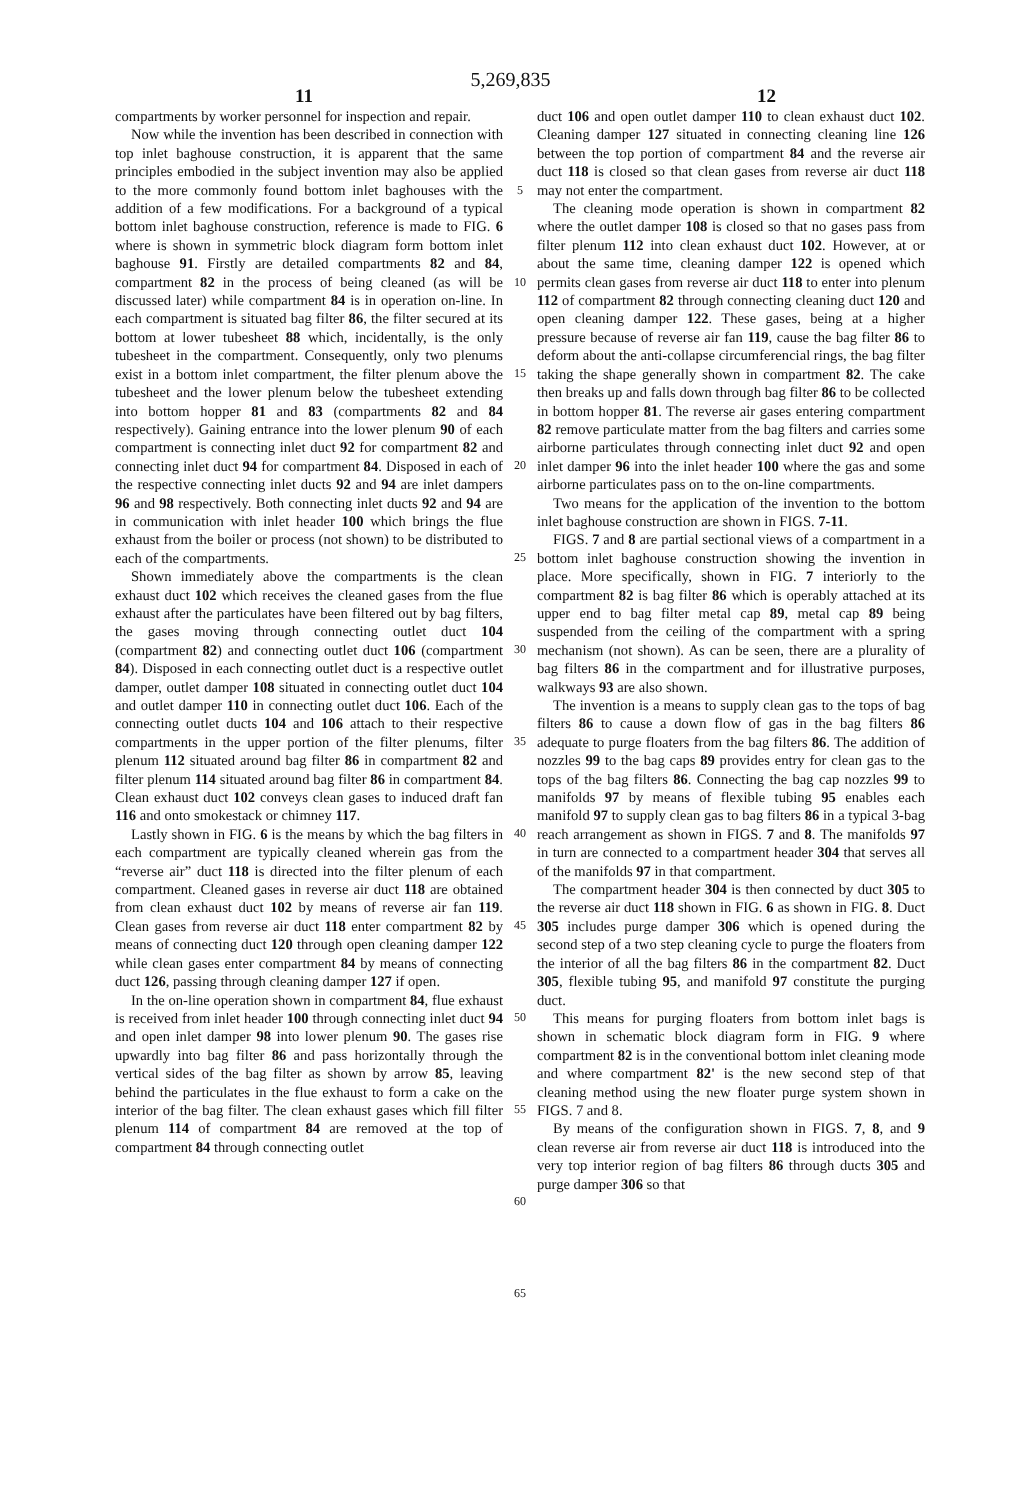5,269,835
11 12
compartments by worker personnel for inspection and repair.
Now while the invention has been described in connection with top inlet baghouse construction, it is apparent that the same principles embodied in the subject invention may also be applied to the more commonly found bottom inlet baghouses with the addition of a few modifications. For a background of a typical bottom inlet baghouse construction, reference is made to FIG. 6 where is shown in symmetric block diagram form bottom inlet baghouse 91. Firstly are detailed compartments 82 and 84, compartment 82 in the process of being cleaned (as will be discussed later) while compartment 84 is in operation on-line. In each compartment is situated bag filter 86, the filter secured at its bottom at lower tubesheet 88 which, incidentally, is the only tubesheet in the compartment. Consequently, only two plenums exist in a bottom inlet compartment, the filter plenum above the tubesheet and the lower plenum below the tubesheet extending into bottom hopper 81 and 83 (compartments 82 and 84 respectively). Gaining entrance into the lower plenum 90 of each compartment is connecting inlet duct 92 for compartment 82 and connecting inlet duct 94 for compartment 84. Disposed in each of the respective connecting inlet ducts 92 and 94 are inlet dampers 96 and 98 respectively. Both connecting inlet ducts 92 and 94 are in communication with inlet header 100 which brings the flue exhaust from the boiler or process (not shown) to be distributed to each of the compartments.
Shown immediately above the compartments is the clean exhaust duct 102 which receives the cleaned gases from the flue exhaust after the particulates have been filtered out by bag filters, the gases moving through connecting outlet duct 104 (compartment 82) and connecting outlet duct 106 (compartment 84). Disposed in each connecting outlet duct is a respective outlet damper, outlet damper 108 situated in connecting outlet duct 104 and outlet damper 110 in connecting outlet duct 106. Each of the connecting outlet ducts 104 and 106 attach to their respective compartments in the upper portion of the filter plenums, filter plenum 112 situated around bag filter 86 in compartment 82 and filter plenum 114 situated around bag filter 86 in compartment 84. Clean exhaust duct 102 conveys clean gases to induced draft fan 116 and onto smokestack or chimney 117.
Lastly shown in FIG. 6 is the means by which the bag filters in each compartment are typically cleaned wherein gas from the “reverse air” duct 118 is directed into the filter plenum of each compartment. Cleaned gases in reverse air duct 118 are obtained from clean exhaust duct 102 by means of reverse air fan 119. Clean gases from reverse air duct 118 enter compartment 82 by means of connecting duct 120 through open cleaning damper 122 while clean gases enter compartment 84 by means of connecting duct 126, passing through cleaning damper 127 if open.
In the on-line operation shown in compartment 84, flue exhaust is received from inlet header 100 through connecting inlet duct 94 and open inlet damper 98 into lower plenum 90. The gases rise upwardly into bag filter 86 and pass horizontally through the vertical sides of the bag filter as shown by arrow 85, leaving behind the particulates in the flue exhaust to form a cake on the interior of the bag filter. The clean exhaust gases which fill filter plenum 114 of compartment 84 are removed at the top of compartment 84 through connecting outlet
5
10
15
20
25
30
35
40
45
50
55
60
65
duct 106 and open outlet damper 110 to clean exhaust duct 102. Cleaning damper 127 situated in connecting cleaning line 126 between the top portion of compartment 84 and the reverse air duct 118 is closed so that clean gases from reverse air duct 118 may not enter the compartment.
The cleaning mode operation is shown in compartment 82 where the outlet damper 108 is closed so that no gases pass from filter plenum 112 into clean exhaust duct 102. However, at or about the same time, cleaning damper 122 is opened which permits clean gases from reverse air duct 118 to enter into plenum 112 of compartment 82 through connecting cleaning duct 120 and open cleaning damper 122. These gases, being at a higher pressure because of reverse air fan 119, cause the bag filter 86 to deform about the anti-collapse circumferencial rings, the bag filter taking the shape generally shown in compartment 82. The cake then breaks up and falls down through bag filter 86 to be collected in bottom hopper 81. The reverse air gases entering compartment 82 remove particulate matter from the bag filters and carries some airborne particulates through connecting inlet duct 92 and open inlet damper 96 into the inlet header 100 where the gas and some airborne particulates pass on to the on-line compartments.
Two means for the application of the invention to the bottom inlet baghouse construction are shown in FIGS. 7-11.
FIGS. 7 and 8 are partial sectional views of a compartment in a bottom inlet baghouse construction showing the invention in place. More specifically, shown in FIG. 7 interiorly to the compartment 82 is bag filter 86 which is operably attached at its upper end to bag filter metal cap 89, metal cap 89 being suspended from the ceiling of the compartment with a spring mechanism (not shown). As can be seen, there are a plurality of bag filters 86 in the compartment and for illustrative purposes, walkways 93 are also shown.
The invention is a means to supply clean gas to the tops of bag filters 86 to cause a down flow of gas in the bag filters 86 adequate to purge floaters from the bag filters 86. The addition of nozzles 99 to the bag caps 89 provides entry for clean gas to the tops of the bag filters 86. Connecting the bag cap nozzles 99 to manifolds 97 by means of flexible tubing 95 enables each manifold 97 to supply clean gas to bag filters 86 in a typical 3-bag reach arrangement as shown in FIGS. 7 and 8. The manifolds 97 in turn are connected to a compartment header 304 that serves all of the manifolds 97 in that compartment.
The compartment header 304 is then connected by duct 305 to the reverse air duct 118 shown in FIG. 6 as shown in FIG. 8. Duct 305 includes purge damper 306 which is opened during the second step of a two step cleaning cycle to purge the floaters from the interior of all the bag filters 86 in the compartment 82. Duct 305, flexible tubing 95, and manifold 97 constitute the purging duct.
This means for purging floaters from bottom inlet bags is shown in schematic block diagram form in FIG. 9 where compartment 82 is in the conventional bottom inlet cleaning mode and where compartment 82' is the new second step of that cleaning method using the new floater purge system shown in FIGS. 7 and 8.
By means of the configuration shown in FIGS. 7, 8, and 9 clean reverse air from reverse air duct 118 is introduced into the very top interior region of bag filters 86 through ducts 305 and purge damper 306 so that